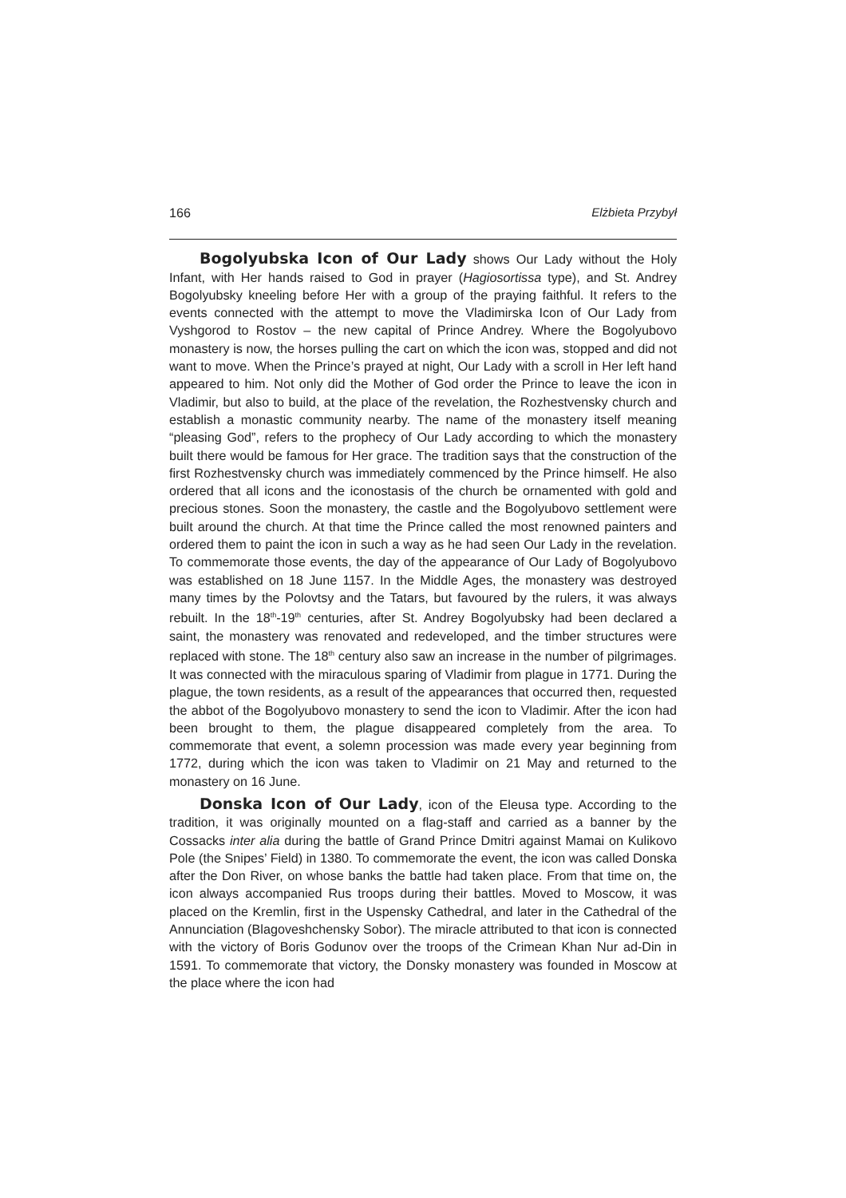166 Elżbieta Przybył
Bogolyubska Icon of Our Lady shows Our Lady without the Holy Infant, with Her hands raised to God in prayer (Hagiosortissa type), and St. Andrey Bogolyubsky kneeling before Her with a group of the praying faithful. It refers to the events connected with the attempt to move the Vladimirska Icon of Our Lady from Vyshgorod to Rostov – the new capital of Prince Andrey. Where the Bogolyubovo monastery is now, the horses pulling the cart on which the icon was, stopped and did not want to move. When the Prince’s prayed at night, Our Lady with a scroll in Her left hand appeared to him. Not only did the Mother of God order the Prince to leave the icon in Vladimir, but also to build, at the place of the revelation, the Rozhestvensky church and establish a monastic community nearby. The name of the monastery itself meaning “pleasing God”, refers to the prophecy of Our Lady according to which the monastery built there would be famous for Her grace. The tradition says that the construction of the first Rozhestvensky church was immediately commenced by the Prince himself. He also ordered that all icons and the iconostasis of the church be ornamented with gold and precious stones. Soon the monastery, the castle and the Bogolyubovo settlement were built around the church. At that time the Prince called the most renowned painters and ordered them to paint the icon in such a way as he had seen Our Lady in the revelation. To commemorate those events, the day of the appearance of Our Lady of Bogolyubovo was established on 18 June 1157. In the Middle Ages, the monastery was destroyed many times by the Polovtsy and the Tatars, but favoured by the rulers, it was always rebuilt. In the 18<sup>th</sup>-19<sup>th</sup> centuries, after St. Andrey Bogolyubsky had been declared a saint, the monastery was renovated and redeveloped, and the timber structures were replaced with stone. The 18<sup>th</sup> century also saw an increase in the number of pilgrimages. It was connected with the miraculous sparing of Vladimir from plague in 1771. During the plague, the town residents, as a result of the appearances that occurred then, requested the abbot of the Bogolyubovo monastery to send the icon to Vladimir. After the icon had been brought to them, the plague disappeared completely from the area. To commemorate that event, a solemn procession was made every year beginning from 1772, during which the icon was taken to Vladimir on 21 May and returned to the monastery on 16 June.
Donska Icon of Our Lady, icon of the Eleusa type. According to the tradition, it was originally mounted on a flag-staff and carried as a banner by the Cossacks inter alia during the battle of Grand Prince Dmitri against Mamai on Kulikovo Pole (the Snipes’ Field) in 1380. To commemorate the event, the icon was called Donska after the Don River, on whose banks the battle had taken place. From that time on, the icon always accompanied Rus troops during their battles. Moved to Moscow, it was placed on the Kremlin, first in the Uspensky Cathedral, and later in the Cathedral of the Annunciation (Blagoveshchensky Sobor). The miracle attributed to that icon is connected with the victory of Boris Godunov over the troops of the Crimean Khan Nur ad-Din in 1591. To commemorate that victory, the Donsky monastery was founded in Moscow at the place where the icon had